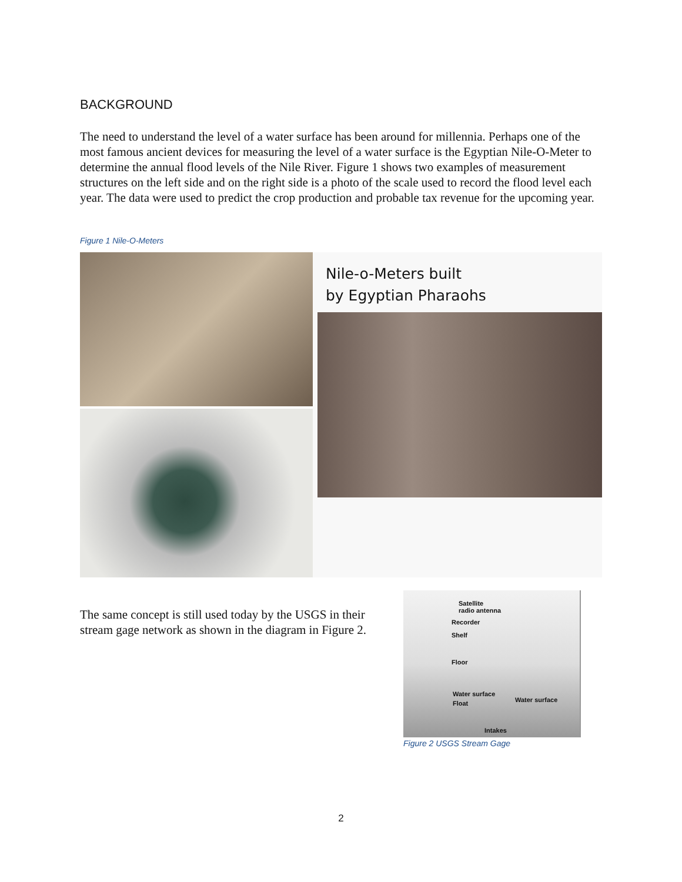BACKGROUND
The need to understand the level of a water surface has been around for millennia. Perhaps one of the most famous ancient devices for measuring the level of a water surface is the Egyptian Nile-O-Meter to determine the annual flood levels of the Nile River. Figure 1 shows two examples of measurement structures on the left side and on the right side is a photo of the scale used to record the flood level each year. The data were used to predict the crop production and probable tax revenue for the upcoming year.
Figure 1 Nile-O-Meters
Nile-o-Meters built
by Egyptian Pharaohs
The same concept is still used today by the USGS in their stream gage network as shown in the diagram in Figure 2.
Satellite
radio antenna
Recorder
Shelf
Floor
Water surface
Water surface Float
Intakes
Figure 2 USGS Stream Gage
2